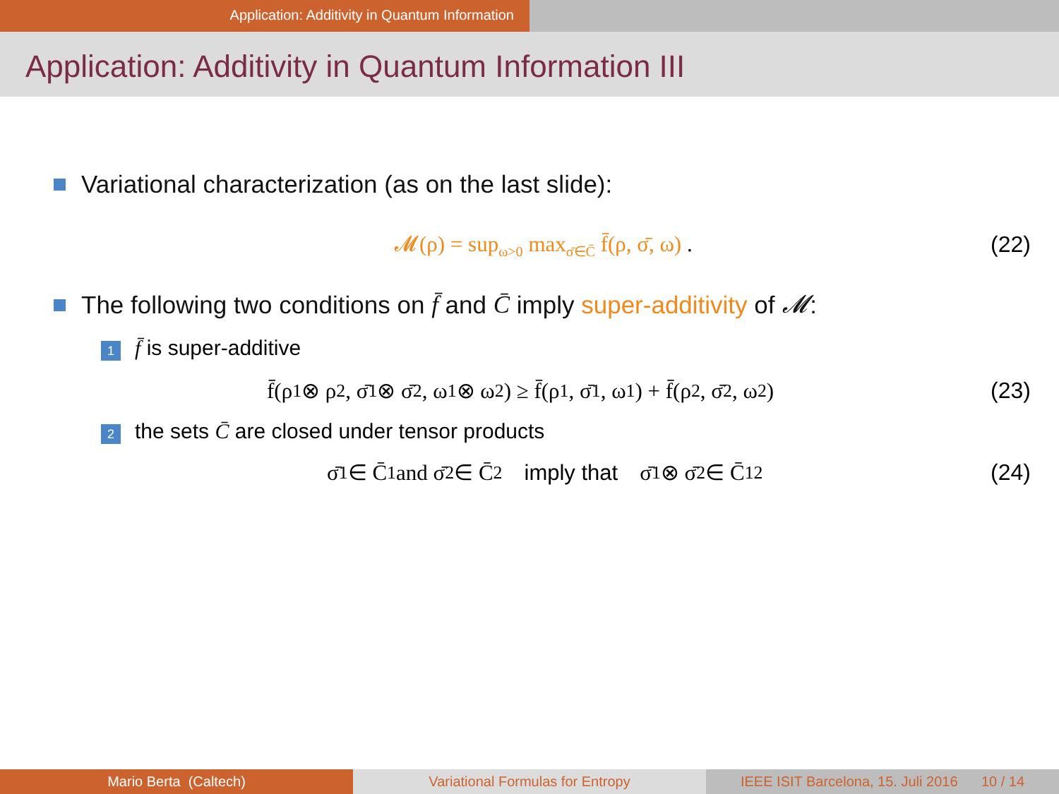Application: Additivity in Quantum Information
Application: Additivity in Quantum Information III
Variational characterization (as on the last slide):
𝓜(ρ) = sup<sub>ω>0</sub> max<sub>σ̄∈C̄</sub> f̄(ρ, σ̄, ω) . (22)
The following two conditions on f̄ and C̄ imply super-additivity of 𝓜:
1 f̄ is super-additive
f̄(ρ<sub>1</sub> ⊗ ρ<sub>2</sub>, σ̄<sub>1</sub> ⊗ σ̄<sub>2</sub>, ω<sub>1</sub> ⊗ ω<sub>2</sub>) ≥ f̄(ρ<sub>1</sub>, σ̄<sub>1</sub>, ω<sub>1</sub>) + f̄(ρ<sub>2</sub>, σ̄<sub>2</sub>, ω<sub>2</sub>) (23)
2 the sets C̄ are closed under tensor products
σ̄<sub>1</sub> ∈ C̄<sub>1</sub> and σ̄<sub>2</sub> ∈ C̄<sub>2</sub> imply that σ̄<sub>1</sub> ⊗ σ̄<sub>2</sub> ∈ C̄<sub>12</sub> (24)
Mario Berta (Caltech) Variational Formulas for Entropy IEEE ISIT Barcelona, 15. Juli 2016 10 / 14